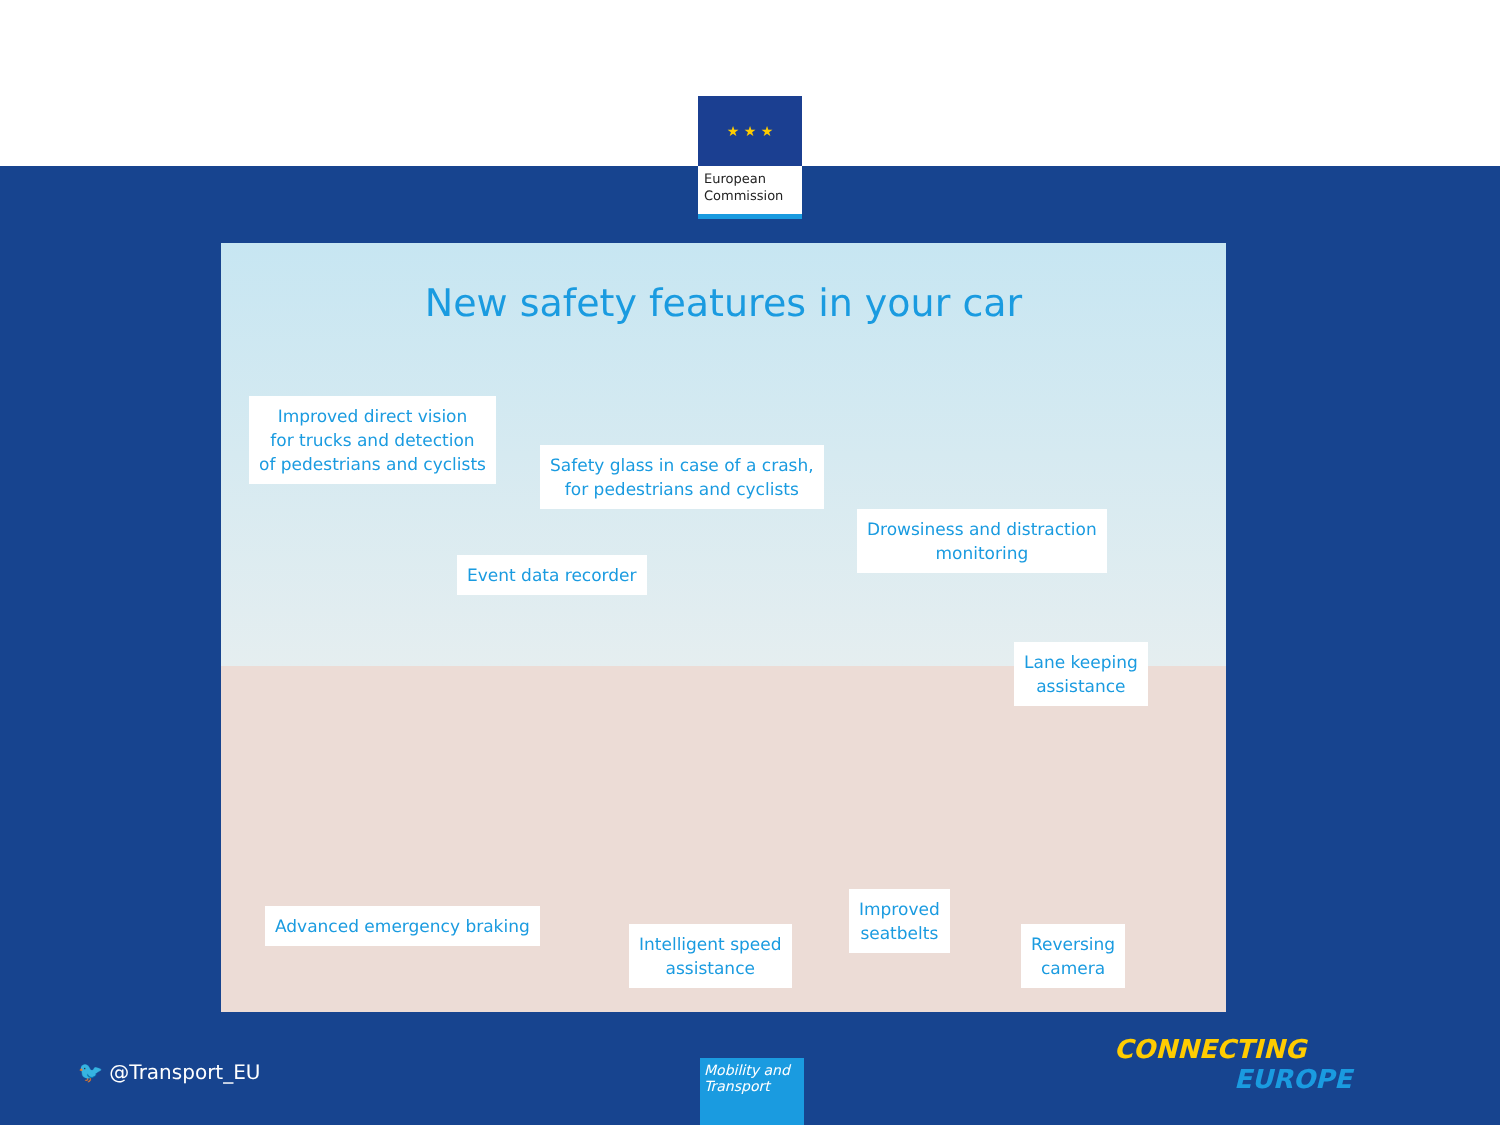★ ★ ★
European Commission
New safety features in your car
Improved direct vision
for trucks and detection
of pedestrians and cyclists
Safety glass in case of a crash,
for pedestrians and cyclists
Drowsiness and distraction
monitoring
Event data recorder
Lane keeping
assistance
Advanced emergency braking
Improved
seatbelts
Intelligent speed
assistance
Reversing
camera
🐦 @Transport_EU
Mobility and Transport
CONNECTING
EUROPE